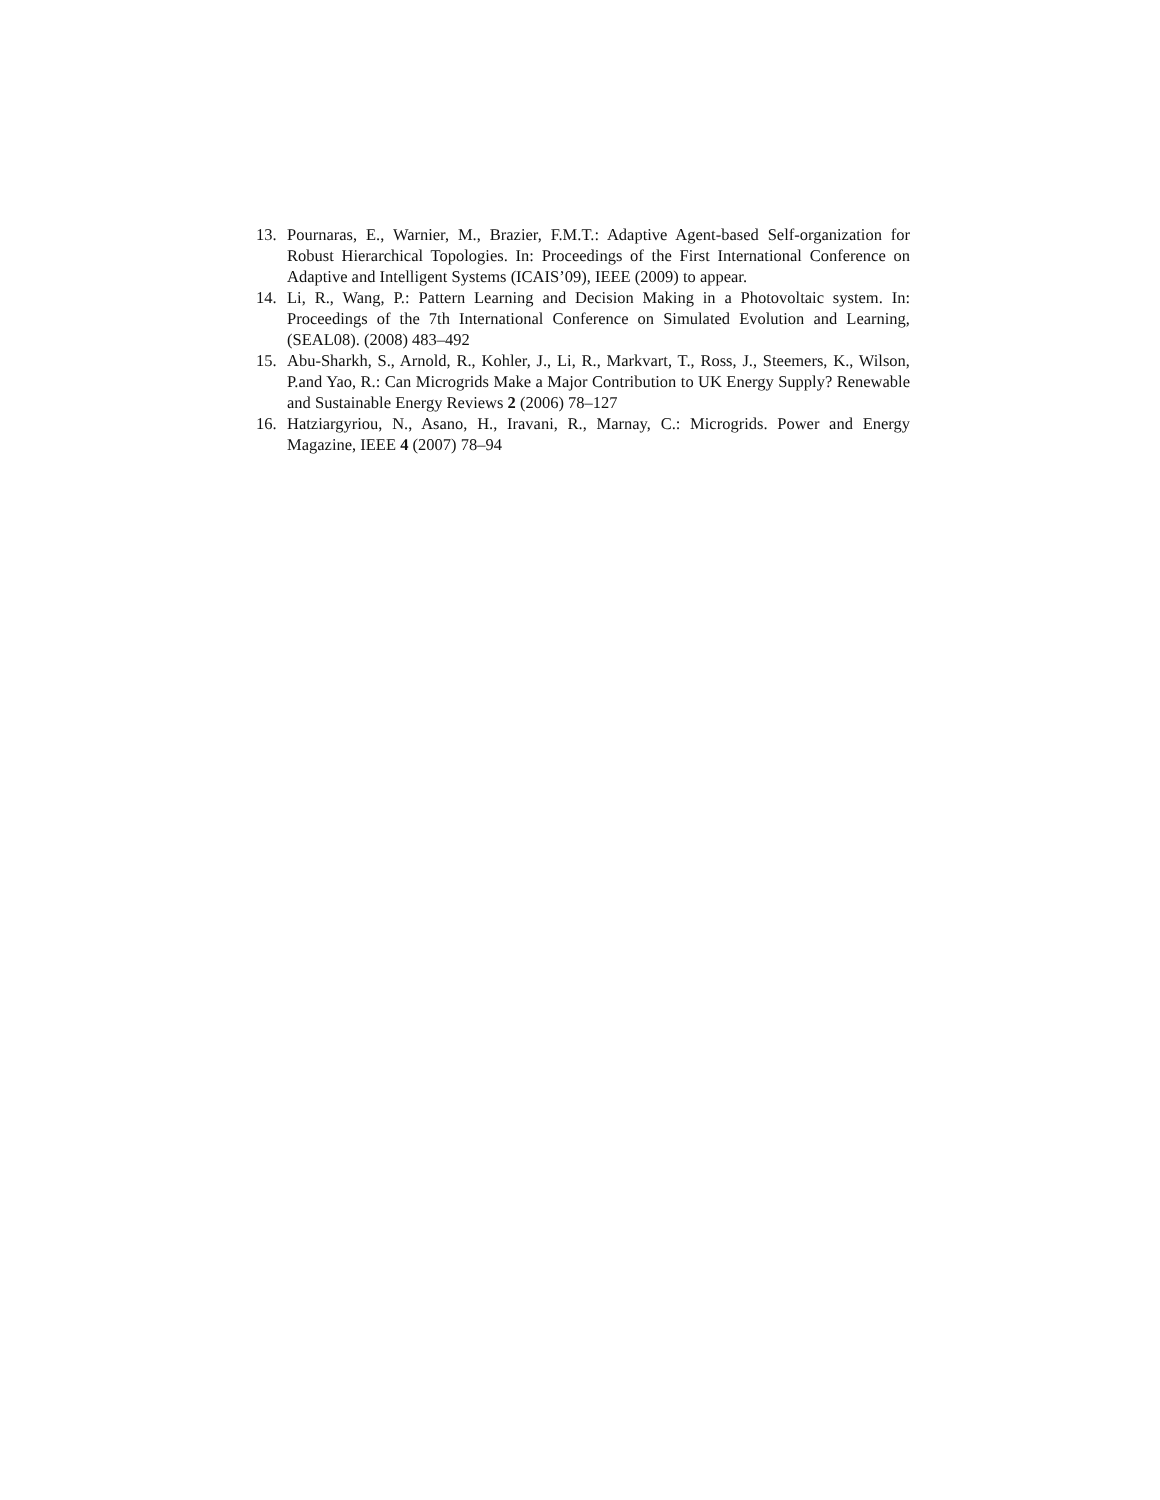13. Pournaras, E., Warnier, M., Brazier, F.M.T.: Adaptive Agent-based Self-organization for Robust Hierarchical Topologies. In: Proceedings of the First International Conference on Adaptive and Intelligent Systems (ICAIS’09), IEEE (2009) to appear.
14. Li, R., Wang, P.: Pattern Learning and Decision Making in a Photovoltaic system. In: Proceedings of the 7th International Conference on Simulated Evolution and Learning, (SEAL08). (2008) 483–492
15. Abu-Sharkh, S., Arnold, R., Kohler, J., Li, R., Markvart, T., Ross, J., Steemers, K., Wilson, P.and Yao, R.: Can Microgrids Make a Major Contribution to UK Energy Supply? Renewable and Sustainable Energy Reviews 2 (2006) 78–127
16. Hatziargyriou, N., Asano, H., Iravani, R., Marnay, C.: Microgrids. Power and Energy Magazine, IEEE 4 (2007) 78–94